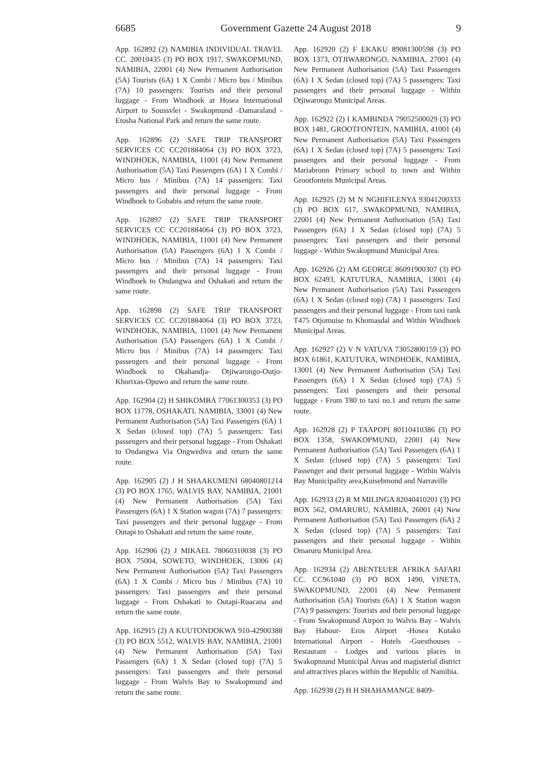6685 Government Gazette 24 August 2018 9
App. 162892 (2) NAMIBIA INDIVIDUAL TRAVEL CC. 20010435 (3) PO BOX 1917, SWAKOPMUND, NAMIBIA, 22001 (4) New Permanent Authorisation (5A) Tourists (6A) 1 X Combi / Micro bus / Minibus (7A) 10 passengers: Tourists and their personal luggage - From Windhoek at Hosea International Airport to Soussvlei - Swakopmund -Damaraland - Etosha National Park and return the same route.
App. 162896 (2) SAFE TRIP TRANSPORT SERVICES CC CC201884064 (3) PO BOX 3723, WINDHOEK, NAMIBIA, 11001 (4) New Permanent Authorisation (5A) Taxi Passengers (6A) 1 X Combi / Micro bus / Minibus (7A) 14 passengers: Taxi passengers and their personal luggage - From Windhoek to Gobabis and return the same route.
App. 162897 (2) SAFE TRIP TRANSPORT SERVICES CC CC201884064 (3) PO BOX 3723, WINDHOEK, NAMIBIA, 11001 (4) New Permanent Authorisation (5A) Passengers (6A) 1 X Combi / Micro bus / Minibus (7A) 14 passengers: Taxi passengers and their personal luggage - From Windhoek to Ondangwa and Oshakati and return the same route.
App. 162898 (2) SAFE TRIP TRANSPORT SERVICES CC CC201884064 (3) PO BOX 3723, WINDHOEK, NAMIBIA, 11001 (4) New Permanent Authorisation (5A) Passengers (6A) 1 X Combi / Micro bus / Minibus (7A) 14 passengers: Taxi passengers and their personal luggage - From Windhoek to Okahandja- Otjiwarongo-Outjo-Khorixas-Opuwo and return the same route.
App. 162904 (2) H SHIKOMBA 77061300353 (3) PO BOX 11778, OSHAKATI, NAMIBIA, 33001 (4) New Permanent Authorisation (5A) Taxi Passengers (6A) 1 X Sedan (closed top) (7A) 5 passengers: Taxi passengers and their personal luggage - From Oshakati to Ondangwa Via Ongwediva and return the same route.
App. 162905 (2) J H SHAAKUMENI 68040801214 (3) PO BOX 1765, WALVIS BAY, NAMIBIA, 21001 (4) New Permanent Authorisation (5A) Taxi Passengers (6A) 1 X Station wagon (7A) 7 passengers: Taxi passengers and their personal luggage - From Outapi to Oshakati and return the same route.
App. 162906 (2) J MIKAEL 78060310038 (3) PO BOX 75004, SOWETO, WINDHOEK, 13006 (4) New Permanent Authorisation (5A) Taxi Passengers (6A) 1 X Combi / Micro bus / Minibus (7A) 10 passengers: Taxi passengers and their personal luggage - From Oshakati to Outapi-Ruacana and return the same route.
App. 162915 (2) A KUUTONDOKWA 910-42900388 (3) PO BOX 5512, WALVIS BAY, NAMIBIA, 21001 (4) New Permanent Authorisation (5A) Taxi Passengers (6A) 1 X Sedan (closed top) (7A) 5 passengers: Taxi passengers and their personal luggage - From Walvis Bay to Swakopmund and return the same route.
App. 162920 (2) F EKAKU 89081300598 (3) PO BOX 1373, OTJIWARONGO, NAMIBIA, 27001 (4) New Permanent Authorisation (5A) Taxi Passengers (6A) 1 X Sedan (closed top) (7A) 5 passengers: Taxi passengers and their personal luggage - Within Otjiwarongo Municipal Areas.
App. 162922 (2) I KAMBINDA 79052500029 (3) PO BOX 1481, GROOTFONTEIN, NAMIBIA, 41001 (4) New Permanent Authorisation (5A) Taxi Passengers (6A) 1 X Sedan (closed top) (7A) 5 passengers: Taxi passengers and their personal luggage - From Mariabronn Primary school to town and Within Grootfontein Municipal Areas.
App. 162925 (2) M N NGHIFILENYA 93041200333 (3) PO BOX 617, SWAKOPMUND, NAMIBIA, 22001 (4) New Permanent Authorisation (5A) Taxi Passengers (6A) 1 X Sedan (closed top) (7A) 5 passengers: Taxi passengers and their personal luggage - Within Swakopmund Municipal Area.
App. 162926 (2) AM GEORGE 86091900307 (3) PO BOX 62493, KATUTURA, NAMIBIA, 13001 (4) New Permanent Authorisation (5A) Taxi Passengers (6A) 1 X Sedan (closed top) (7A) 1 passengers: Taxi passengers and their personal luggage - From taxi rank T475 Otjomuise to Khomasdal and Within Windhoek Municipal Areas.
App. 162927 (2) V N VATUVA 73052800159 (3) PO BOX 61861, KATUTURA, WINDHOEK, NAMIBIA, 13001 (4) New Permanent Authorisation (5A) Taxi Passengers (6A) 1 X Sedan (closed top) (7A) 5 passengers: Taxi passengers and their personal luggage - From T80 to taxi no.1 and return the same route.
App. 162928 (2) P TAAPOPI 80110410386 (3) PO BOX 1358, SWAKOPMUND, 22001 (4) New Permanent Authorisation (5A) Taxi Passengers (6A) 1 X Sedan (closed top) (7A) 5 passengers: Taxi Passenger and their personal luggage - Within Walvis Bay Municipality area,Kuisebmond and Narraville
App. 162933 (2) R M MILINGA 82040410201 (3) PO BOX 562, OMARURU, NAMIBIA, 26001 (4) New Permanent Authorisation (5A) Taxi Passengers (6A) 2 X Sedan (closed top) (7A) 5 passengers: Taxi passengers and their personal luggage - Within Omaruru Municipal Area.
App. 162934 (2) ABENTEUER AFRIKA SAFARI CC. CC961040 (3) PO BOX 1490, VINETA, SWAKOPMUND, 22001 (4) New Permanent Authorisation (5A) Tourists (6A) 1 X Station wagon (7A) 9 passengers: Tourists and their personal luggage - From Swakopmund Airport to Walvis Bay - Walvis Bay Habour- Eros Airport -Hosea Kutako International Airport - Hotels -Guesthouses -Restaurant - Lodges and various places in Swakopmund Municipal Areas and magisterial district and attractives places within the Republic of Namibia.
App. 162938 (2) H H SHAHAMANGE 8409-